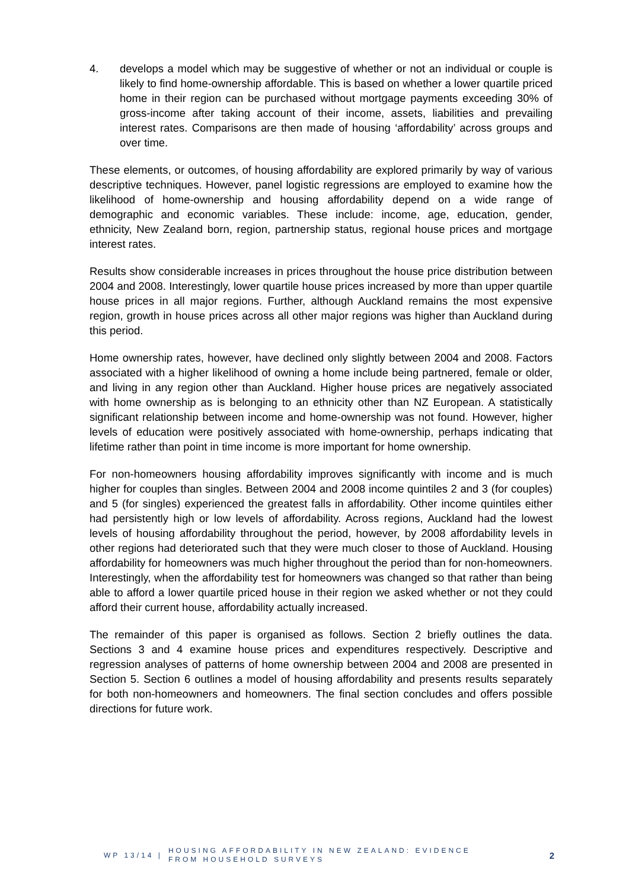4. develops a model which may be suggestive of whether or not an individual or couple is likely to find home-ownership affordable. This is based on whether a lower quartile priced home in their region can be purchased without mortgage payments exceeding 30% of gross-income after taking account of their income, assets, liabilities and prevailing interest rates. Comparisons are then made of housing ‘affordability’ across groups and over time.
These elements, or outcomes, of housing affordability are explored primarily by way of various descriptive techniques. However, panel logistic regressions are employed to examine how the likelihood of home-ownership and housing affordability depend on a wide range of demographic and economic variables. These include: income, age, education, gender, ethnicity, New Zealand born, region, partnership status, regional house prices and mortgage interest rates.
Results show considerable increases in prices throughout the house price distribution between 2004 and 2008. Interestingly, lower quartile house prices increased by more than upper quartile house prices in all major regions. Further, although Auckland remains the most expensive region, growth in house prices across all other major regions was higher than Auckland during this period.
Home ownership rates, however, have declined only slightly between 2004 and 2008. Factors associated with a higher likelihood of owning a home include being partnered, female or older, and living in any region other than Auckland. Higher house prices are negatively associated with home ownership as is belonging to an ethnicity other than NZ European. A statistically significant relationship between income and home-ownership was not found. However, higher levels of education were positively associated with home-ownership, perhaps indicating that lifetime rather than point in time income is more important for home ownership.
For non-homeowners housing affordability improves significantly with income and is much higher for couples than singles. Between 2004 and 2008 income quintiles 2 and 3 (for couples) and 5 (for singles) experienced the greatest falls in affordability. Other income quintiles either had persistently high or low levels of affordability. Across regions, Auckland had the lowest levels of housing affordability throughout the period, however, by 2008 affordability levels in other regions had deteriorated such that they were much closer to those of Auckland. Housing affordability for homeowners was much higher throughout the period than for non-homeowners. Interestingly, when the affordability test for homeowners was changed so that rather than being able to afford a lower quartile priced house in their region we asked whether or not they could afford their current house, affordability actually increased.
The remainder of this paper is organised as follows. Section 2 briefly outlines the data. Sections 3 and 4 examine house prices and expenditures respectively. Descriptive and regression analyses of patterns of home ownership between 2004 and 2008 are presented in Section 5. Section 6 outlines a model of housing affordability and presents results separately for both non-homeowners and homeowners. The final section concludes and offers possible directions for future work.
WP 13/14 |
HOUSING AFFORDABILITY IN NEW ZEALAND: EVIDENCE
FROM HOUSEHOLD SURVEYS
2